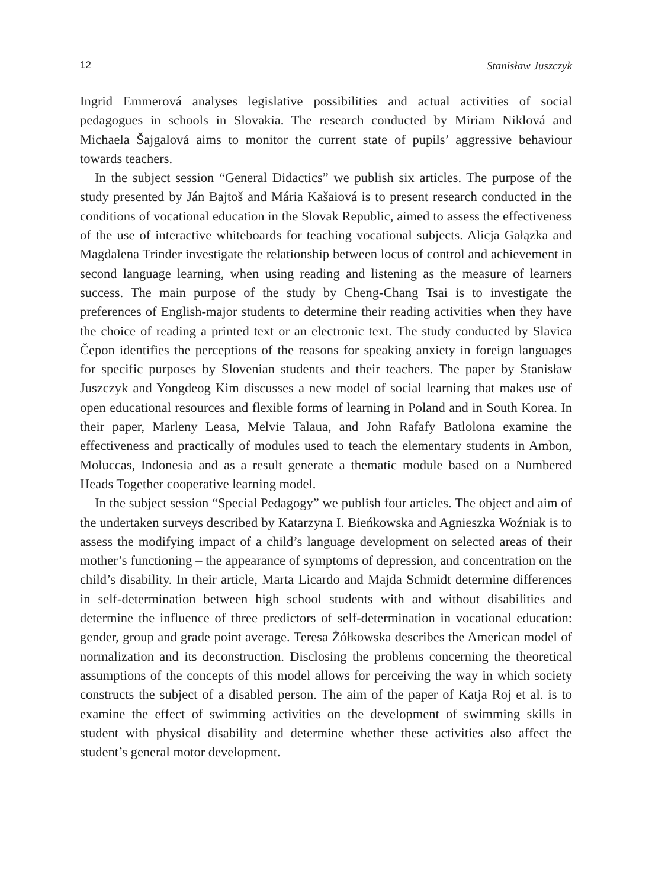12 Stanisław Juszczyk
Ingrid Emmerová analyses legislative possibilities and actual activities of social pedagogues in schools in Slovakia. The research conducted by Miriam Niklová and Michaela Šajgalová aims to monitor the current state of pupils’ aggressive behaviour towards teachers.
In the subject session “General Didactics” we publish six articles. The purpose of the study presented by Ján Bajtoš and Mária Kašaiová is to present research conducted in the conditions of vocational education in the Slovak Republic, aimed to assess the effectiveness of the use of interactive whiteboards for teaching vocational subjects. Alicja Gałązka and Magdalena Trinder investigate the relationship between locus of control and achievement in second language learning, when using reading and listening as the measure of learners success. The main purpose of the study by Cheng-Chang Tsai is to investigate the preferences of English-major students to determine their reading activities when they have the choice of reading a printed text or an electronic text. The study conducted by Slavica Čepon identifies the perceptions of the reasons for speaking anxiety in foreign languages for specific purposes by Slovenian students and their teachers. The paper by Stanisław Juszczyk and Yongdeog Kim discusses a new model of social learning that makes use of open educational resources and flexible forms of learning in Poland and in South Korea. In their paper, Marleny Leasa, Melvie Talaua, and John Rafafy Batlolona examine the effectiveness and practically of modules used to teach the elementary students in Ambon, Moluccas, Indonesia and as a result generate a thematic module based on a Numbered Heads Together cooperative learning model.
In the subject session “Special Pedagogy” we publish four articles. The object and aim of the undertaken surveys described by Katarzyna I. Bieńkowska and Agnieszka Woźniak is to assess the modifying impact of a child’s language development on selected areas of their mother’s functioning – the appearance of symptoms of depression, and concentration on the child’s disability. In their article, Marta Licardo and Majda Schmidt determine differences in self-determination between high school students with and without disabilities and determine the influence of three predictors of self-determination in vocational education: gender, group and grade point average. Teresa Żółkowska describes the American model of normalization and its deconstruction. Disclosing the problems concerning the theoretical assumptions of the concepts of this model allows for perceiving the way in which society constructs the subject of a disabled person. The aim of the paper of Katja Roj et al. is to examine the effect of swimming activities on the development of swimming skills in student with physical disability and determine whether these activities also affect the student’s general motor development.